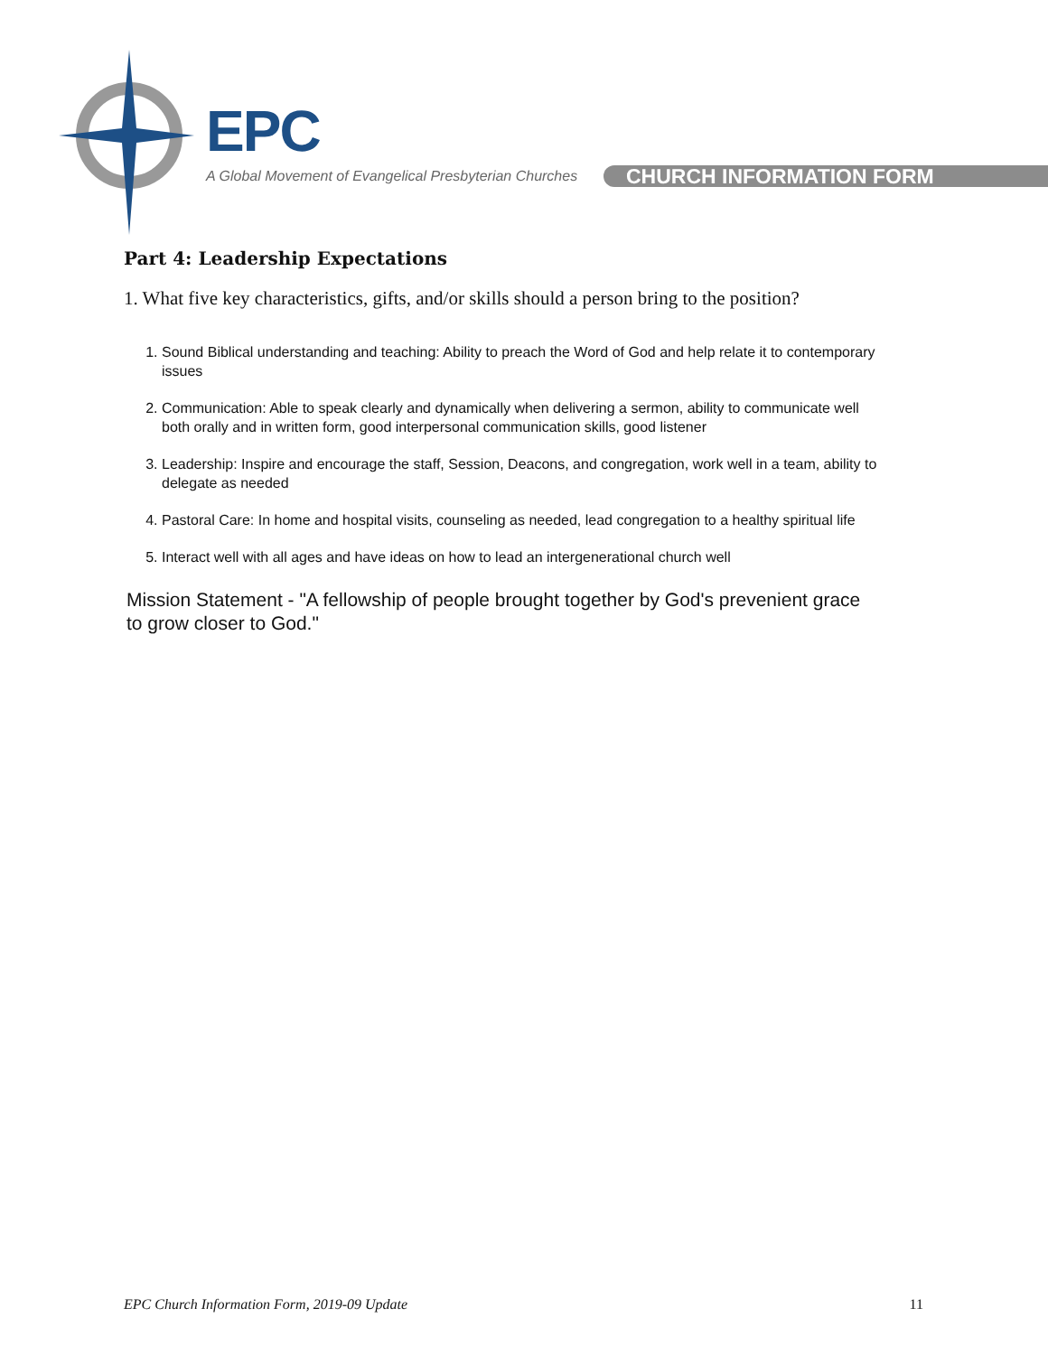EPC
A Global Movement of Evangelical Presbyterian Churches
CHURCH INFORMATION FORM
Part 4: Leadership Expectations
1. What five key characteristics, gifts, and/or skills should a person bring to the position?
1. Sound Biblical understanding and teaching: Ability to preach the Word of God and help relate it to contemporary issues
2. Communication: Able to speak clearly and dynamically when delivering a sermon, ability to communicate well both orally and in written form, good interpersonal communication skills, good listener
3. Leadership: Inspire and encourage the staff, Session, Deacons, and congregation, work well in a team, ability to delegate as needed
4. Pastoral Care: In home and hospital visits, counseling as needed, lead congregation to a healthy spiritual life
5. Interact well with all ages and have ideas on how to lead an intergenerational church well
Mission Statement - "A fellowship of people brought together by God's prevenient grace to grow closer to God."
EPC Church Information Form, 2019-09 Update 11